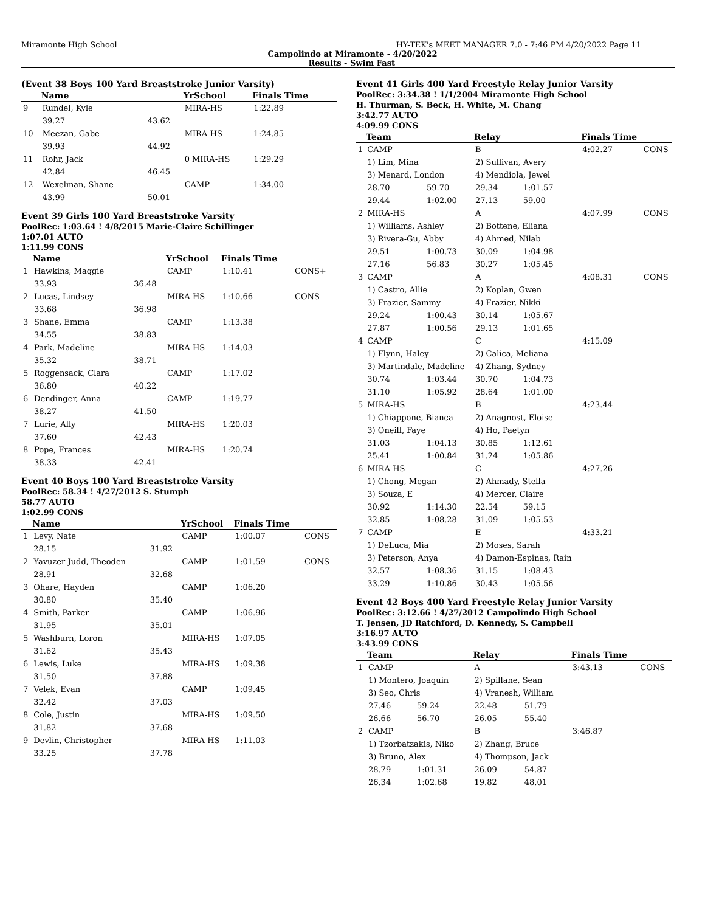Miramonte High School HY-TEK's MEET MANAGER 7.0 - 7:46 PM 4/20/2022 Page 11
Campolindo at Miramonte - 4/20/2022
Results - Swim Fast
(Event 38 Boys 100 Yard Breaststroke Junior Varsity)
| | Name | | YrSchool | Finals Time | |
| --- | --- | --- | --- | --- | --- |
| 9 | Rundel, Kyle | | MIRA-HS | 1:22.89 | |
| | 39.27 | 43.62 | | | |
| 10 | Meezan, Gabe | | MIRA-HS | 1:24.85 | |
| | 39.93 | 44.92 | | | |
| 11 | Rohr, Jack | | 0 MIRA-HS | 1:29.29 | |
| | 42.84 | 46.45 | | | |
| 12 | Wexelman, Shane | | CAMP | 1:34.00 | |
| | 43.99 | 50.01 | | | |
Event 39 Girls 100 Yard Breaststroke Varsity
PoolRec: 1:03.64 ! 4/8/2015 Marie-Claire Schillinger
1:07.01 AUTO
1:11.99 CONS
| | Name | | YrSchool | Finals Time | |
| --- | --- | --- | --- | --- | --- |
| 1 | Hawkins, Maggie | | CAMP | 1:10.41 | CONS+ |
| | 33.93 | 36.48 | | | |
| 2 | Lucas, Lindsey | | MIRA-HS | 1:10.66 | CONS |
| | 33.68 | 36.98 | | | |
| 3 | Shane, Emma | | CAMP | 1:13.38 | |
| | 34.55 | 38.83 | | | |
| 4 | Park, Madeline | | MIRA-HS | 1:14.03 | |
| | 35.32 | 38.71 | | | |
| 5 | Roggensack, Clara | | CAMP | 1:17.02 | |
| | 36.80 | 40.22 | | | |
| 6 | Dendinger, Anna | | CAMP | 1:19.77 | |
| | 38.27 | 41.50 | | | |
| 7 | Lurie, Ally | | MIRA-HS | 1:20.03 | |
| | 37.60 | 42.43 | | | |
| 8 | Pope, Frances | | MIRA-HS | 1:20.74 | |
| | 38.33 | 42.41 | | | |
Event 40 Boys 100 Yard Breaststroke Varsity
PoolRec: 58.34 ! 4/27/2012 S. Stumph
58.77 AUTO
1:02.99 CONS
| | Name | | YrSchool | Finals Time | |
| --- | --- | --- | --- | --- | --- |
| 1 | Levy, Nate | | CAMP | 1:00.07 | CONS |
| | 28.15 | 31.92 | | | |
| 2 | Yavuzer-Judd, Theoden | | CAMP | 1:01.59 | CONS |
| | 28.91 | 32.68 | | | |
| 3 | Ohare, Hayden | | CAMP | 1:06.20 | |
| | 30.80 | 35.40 | | | |
| 4 | Smith, Parker | | CAMP | 1:06.96 | |
| | 31.95 | 35.01 | | | |
| 5 | Washburn, Loron | | MIRA-HS | 1:07.05 | |
| | 31.62 | 35.43 | | | |
| 6 | Lewis, Luke | | MIRA-HS | 1:09.38 | |
| | 31.50 | 37.88 | | | |
| 7 | Velek, Evan | | CAMP | 1:09.45 | |
| | 32.42 | 37.03 | | | |
| 8 | Cole, Justin | | MIRA-HS | 1:09.50 | |
| | 31.82 | 37.68 | | | |
| 9 | Devlin, Christopher | | MIRA-HS | 1:11.03 | |
| | 33.25 | 37.78 | | | |
Event 41 Girls 400 Yard Freestyle Relay Junior Varsity
PoolRec: 3:34.38 ! 1/1/2004 Miramonte High School
H. Thurman, S. Beck, H. White, M. Chang
3:42.77 AUTO
4:09.99 CONS
| | Team | | Relay | | Finals Time | |
| --- | --- | --- | --- | --- | --- | --- |
| 1 | CAMP | | B | | 4:02.27 | CONS |
| | 1) Lim, Mina | | 2) Sullivan, Avery | | | |
| | 3) Menard, London | | 4) Mendiola, Jewel | | | |
| | 28.70 | 59.70 | 29.34 | 1:01.57 | | |
| | 29.44 | 1:02.00 | 27.13 | 59.00 | | |
| 2 | MIRA-HS | | A | | 4:07.99 | CONS |
| | 1) Williams, Ashley | | 2) Bottene, Eliana | | | |
| | 3) Rivera-Gu, Abby | | 4) Ahmed, Nilab | | | |
| | 29.51 | 1:00.73 | 30.09 | 1:04.98 | | |
| | 27.16 | 56.83 | 30.27 | 1:05.45 | | |
| 3 | CAMP | | A | | 4:08.31 | CONS |
| | 1) Castro, Allie | | 2) Koplan, Gwen | | | |
| | 3) Frazier, Sammy | | 4) Frazier, Nikki | | | |
| | 29.24 | 1:00.43 | 30.14 | 1:05.67 | | |
| | 27.87 | 1:00.56 | 29.13 | 1:01.65 | | |
| 4 | CAMP | | C | | 4:15.09 | |
| | 1) Flynn, Haley | | 2) Calica, Meliana | | | |
| | 3) Martindale, Madeline | | 4) Zhang, Sydney | | | |
| | 30.74 | 1:03.44 | 30.70 | 1:04.73 | | |
| | 31.10 | 1:05.92 | 28.64 | 1:01.00 | | |
| 5 | MIRA-HS | | B | | 4:23.44 | |
| | 1) Chiappone, Bianca | | 2) Anagnost, Eloise | | | |
| | 3) Oneill, Faye | | 4) Ho, Paetyn | | | |
| | 31.03 | 1:04.13 | 30.85 | 1:12.61 | | |
| | 25.41 | 1:00.84 | 31.24 | 1:05.86 | | |
| 6 | MIRA-HS | | C | | 4:27.26 | |
| | 1) Chong, Megan | | 2) Ahmady, Stella | | | |
| | 3) Souza, E | | 4) Mercer, Claire | | | |
| | 30.92 | 1:14.30 | 22.54 | 59.15 | | |
| | 32.85 | 1:08.28 | 31.09 | 1:05.53 | | |
| 7 | CAMP | | E | | 4:33.21 | |
| | 1) DeLuca, Mia | | 2) Moses, Sarah | | | |
| | 3) Peterson, Anya | | 4) Damon-Espinas, Rain | | | |
| | 32.57 | 1:08.36 | 31.15 | 1:08.43 | | |
| | 33.29 | 1:10.86 | 30.43 | 1:05.56 | | |
Event 42 Boys 400 Yard Freestyle Relay Junior Varsity
PoolRec: 3:12.66 ! 4/27/2012 Campolindo High School
T. Jensen, JD Ratchford, D. Kennedy, S. Campbell
3:16.97 AUTO
3:43.99 CONS
| | Team | | Relay | | Finals Time | |
| --- | --- | --- | --- | --- | --- | --- |
| 1 | CAMP | | A | | 3:43.13 | CONS |
| | 1) Montero, Joaquin | | 2) Spillane, Sean | | | |
| | 3) Seo, Chris | | 4) Vranesh, William | | | |
| | 27.46 | 59.24 | 22.48 | 51.79 | | |
| | 26.66 | 56.70 | 26.05 | 55.40 | | |
| 2 | CAMP | | B | | 3:46.87 | |
| | 1) Tzorbatzakis, Niko | | 2) Zhang, Bruce | | | |
| | 3) Bruno, Alex | | 4) Thompson, Jack | | | |
| | 28.79 | 1:01.31 | 26.09 | 54.87 | | |
| | 26.34 | 1:02.68 | 19.82 | 48.01 | | |